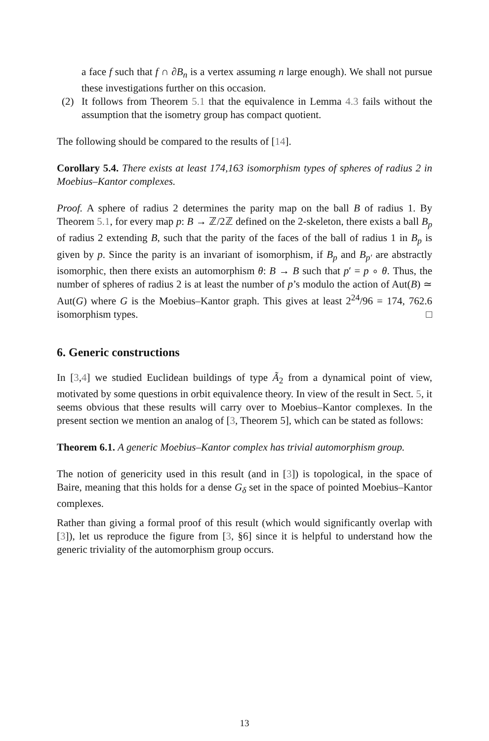a face f such that f ∩ ∂B<sub>n</sub> is a vertex assuming n large enough). We shall not pursue these investigations further on this occasion.
(2) It follows from Theorem 5.1 that the equivalence in Lemma 4.3 fails without the assumption that the isometry group has compact quotient.
The following should be compared to the results of [14].
Corollary 5.4. There exists at least 174,163 isomorphism types of spheres of radius 2 in Moebius–Kantor complexes.
Proof. A sphere of radius 2 determines the parity map on the ball B of radius 1. By Theorem 5.1, for every map p: B → ℤ/2ℤ defined on the 2-skeleton, there exists a ball B<sub>p</sub> of radius 2 extending B, such that the parity of the faces of the ball of radius 1 in B<sub>p</sub> is given by p. Since the parity is an invariant of isomorphism, if B<sub>p</sub> and B<sub>p′</sub> are abstractly isomorphic, then there exists an automorphism θ: B → B such that p′ = p ∘ θ. Thus, the number of spheres of radius 2 is at least the number of p’s modulo the action of Aut(B) ≃ Aut(G) where G is the Moebius–Kantor graph. This gives at least 2<sup>24</sup>/96 = 174, 762.6 isomorphism types. □
6. Generic constructions
In [3,4] we studied Euclidean buildings of type Ã<sub>2</sub> from a dynamical point of view, motivated by some questions in orbit equivalence theory. In view of the result in Sect. 5, it seems obvious that these results will carry over to Moebius–Kantor complexes. In the present section we mention an analog of [3, Theorem 5], which can be stated as follows:
Theorem 6.1. A generic Moebius–Kantor complex has trivial automorphism group.
The notion of genericity used in this result (and in [3]) is topological, in the space of Baire, meaning that this holds for a dense G<sub>δ</sub> set in the space of pointed Moebius–Kantor complexes.
Rather than giving a formal proof of this result (which would significantly overlap with [3]), let us reproduce the figure from [3, §6] since it is helpful to understand how the generic triviality of the automorphism group occurs.
13